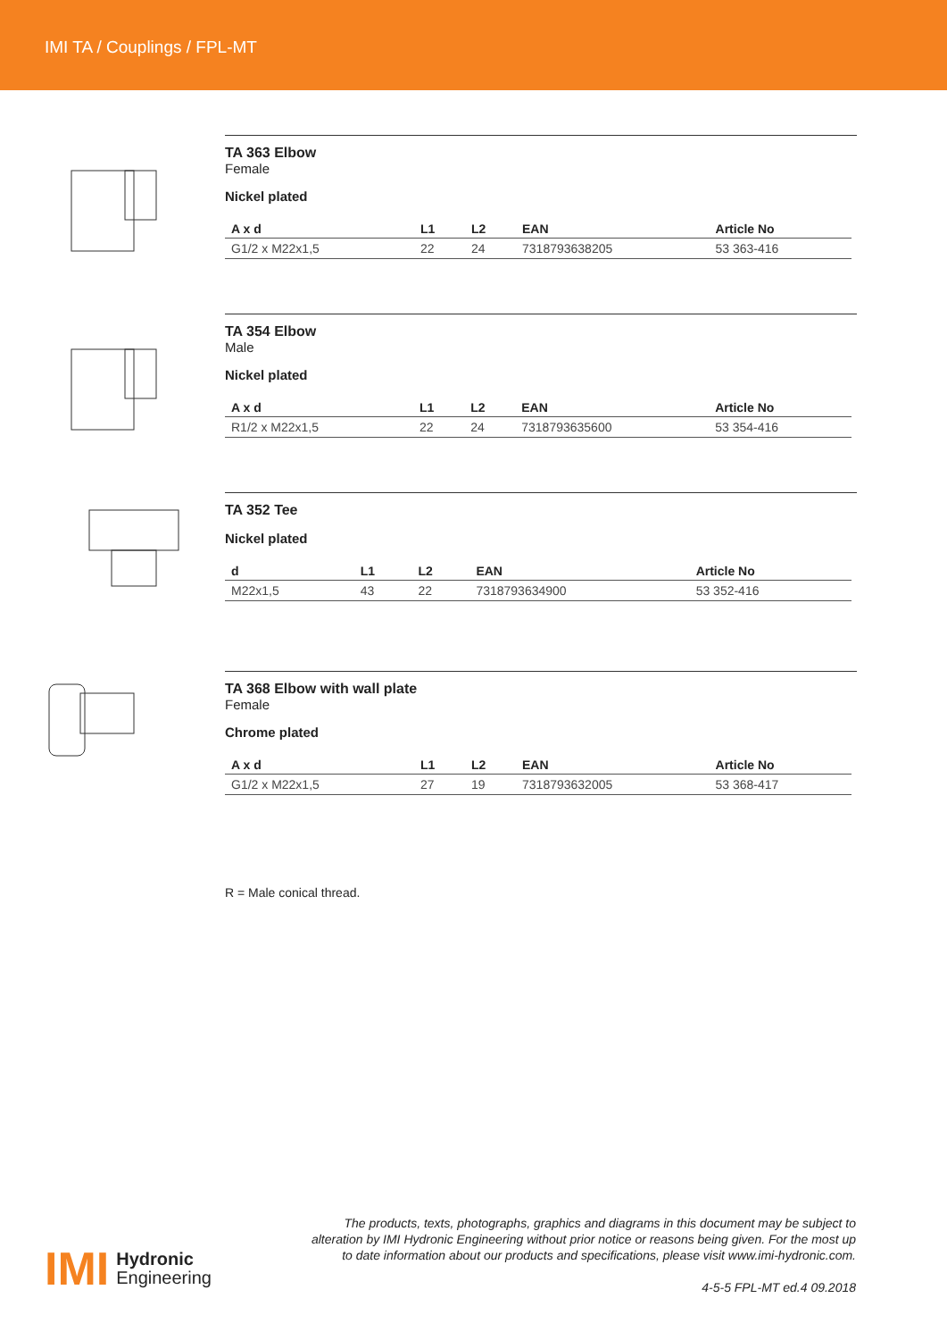IMI TA / Couplings / FPL-MT
TA 363 Elbow
Female
Nickel plated
| A x d | L1 | L2 | EAN | Article No |
| --- | --- | --- | --- | --- |
| G1/2 x M22x1,5 | 22 | 24 | 7318793638205 | 53 363-416 |
TA 354 Elbow
Male
Nickel plated
| A x d | L1 | L2 | EAN | Article No |
| --- | --- | --- | --- | --- |
| R1/2 x M22x1,5 | 22 | 24 | 7318793635600 | 53 354-416 |
TA 352 Tee
Nickel plated
| d | L1 | L2 | EAN | Article No |
| --- | --- | --- | --- | --- |
| M22x1,5 | 43 | 22 | 7318793634900 | 53 352-416 |
TA 368 Elbow with wall plate
Female
Chrome plated
| A x d | L1 | L2 | EAN | Article No |
| --- | --- | --- | --- | --- |
| G1/2 x M22x1,5 | 27 | 19 | 7318793632005 | 53 368-417 |
R = Male conical thread.
IMI
Hydronic
Engineering
The products, texts, photographs, graphics and diagrams in this document may be subject to
alteration by IMI Hydronic Engineering without prior notice or reasons being given. For the most up
to date information about our products and specifications, please visit www.imi-hydronic.com.
4-5-5 FPL-MT ed.4 09.2018